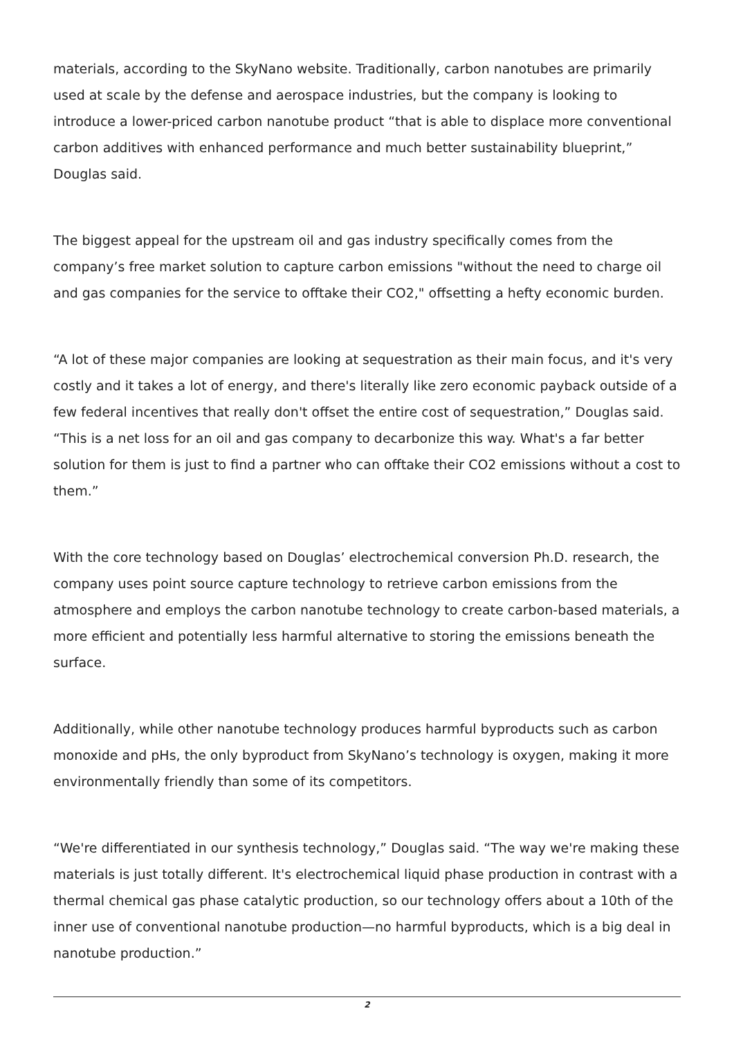materials, according to the SkyNano website. Traditionally, carbon nanotubes are primarily used at scale by the defense and aerospace industries, but the company is looking to introduce a lower-priced carbon nanotube product “that is able to displace more conventional carbon additives with enhanced performance and much better sustainability blueprint,” Douglas said.
The biggest appeal for the upstream oil and gas industry specifically comes from the company’s free market solution to capture carbon emissions "without the need to charge oil and gas companies for the service to offtake their CO2," offsetting a hefty economic burden.
“A lot of these major companies are looking at sequestration as their main focus, and it's very costly and it takes a lot of energy, and there's literally like zero economic payback outside of a few federal incentives that really don't offset the entire cost of sequestration,” Douglas said. “This is a net loss for an oil and gas company to decarbonize this way. What's a far better solution for them is just to find a partner who can offtake their CO2 emissions without a cost to them.”
With the core technology based on Douglas’ electrochemical conversion Ph.D. research, the company uses point source capture technology to retrieve carbon emissions from the atmosphere and employs the carbon nanotube technology to create carbon-based materials, a more efficient and potentially less harmful alternative to storing the emissions beneath the surface.
Additionally, while other nanotube technology produces harmful byproducts such as carbon monoxide and pHs, the only byproduct from SkyNano’s technology is oxygen, making it more environmentally friendly than some of its competitors.
“We're differentiated in our synthesis technology,” Douglas said. “The way we're making these materials is just totally different. It's electrochemical liquid phase production in contrast with a thermal chemical gas phase catalytic production, so our technology offers about a 10th of the inner use of conventional nanotube production—no harmful byproducts, which is a big deal in nanotube production.”
2